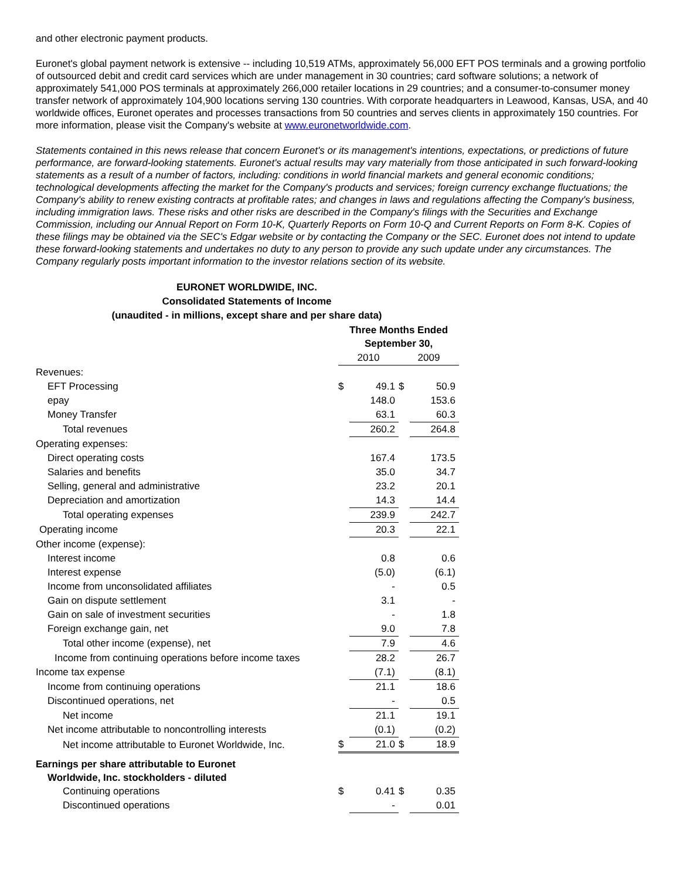and other electronic payment products.
Euronet's global payment network is extensive -- including 10,519 ATMs, approximately 56,000 EFT POS terminals and a growing portfolio of outsourced debit and credit card services which are under management in 30 countries; card software solutions; a network of approximately 541,000 POS terminals at approximately 266,000 retailer locations in 29 countries; and a consumer-to-consumer money transfer network of approximately 104,900 locations serving 130 countries. With corporate headquarters in Leawood, Kansas, USA, and 40 worldwide offices, Euronet operates and processes transactions from 50 countries and serves clients in approximately 150 countries. For more information, please visit the Company's website at www.euronetworldwide.com.
Statements contained in this news release that concern Euronet's or its management's intentions, expectations, or predictions of future performance, are forward-looking statements. Euronet's actual results may vary materially from those anticipated in such forward-looking statements as a result of a number of factors, including: conditions in world financial markets and general economic conditions; technological developments affecting the market for the Company's products and services; foreign currency exchange fluctuations; the Company's ability to renew existing contracts at profitable rates; and changes in laws and regulations affecting the Company's business, including immigration laws. These risks and other risks are described in the Company's filings with the Securities and Exchange Commission, including our Annual Report on Form 10-K, Quarterly Reports on Form 10-Q and Current Reports on Form 8-K. Copies of these filings may be obtained via the SEC's Edgar website or by contacting the Company or the SEC. Euronet does not intend to update these forward-looking statements and undertakes no duty to any person to provide any such update under any circumstances. The Company regularly posts important information to the investor relations section of its website.
EURONET WORLDWIDE, INC.
Consolidated Statements of Income
(unaudited - in millions, except share and per share data)
| | Three Months Ended September 30, | | | |
| | 2010 | | 2009 | |
| Revenues: | | | | |
| EFT Processing | $ | 49.1 | $ | 50.9 |
| epay | | 148.0 | | 153.6 |
| Money Transfer | | 63.1 | | 60.3 |
| Total revenues | | 260.2 | | 264.8 |
| Operating expenses: | | | | |
| Direct operating costs | | 167.4 | | 173.5 |
| Salaries and benefits | | 35.0 | | 34.7 |
| Selling, general and administrative | | 23.2 | | 20.1 |
| Depreciation and amortization | | 14.3 | | 14.4 |
| Total operating expenses | | 239.9 | | 242.7 |
| Operating income | | 20.3 | | 22.1 |
| Other income (expense): | | | | |
| Interest income | | 0.8 | | 0.6 |
| Interest expense | | (5.0) | | (6.1) |
| Income from unconsolidated affiliates | | - | | 0.5 |
| Gain on dispute settlement | | 3.1 | | - |
| Gain on sale of investment securities | | - | | 1.8 |
| Foreign exchange gain, net | | 9.0 | | 7.8 |
| Total other income (expense), net | | 7.9 | | 4.6 |
| Income from continuing operations before income taxes | | 28.2 | | 26.7 |
| Income tax expense | | (7.1) | | (8.1) |
| Income from continuing operations | | 21.1 | | 18.6 |
| Discontinued operations, net | | - | | 0.5 |
| Net income | | 21.1 | | 19.1 |
| Net income attributable to noncontrolling interests | | (0.1) | | (0.2) |
| Net income attributable to Euronet Worldwide, Inc. | $ | 21.0 | $ | 18.9 |
| Earnings per share attributable to Euronet Worldwide, Inc. stockholders - diluted | | | | |
| Continuing operations | $ | 0.41 | $ | 0.35 |
| Discontinued operations | | - | | 0.01 |